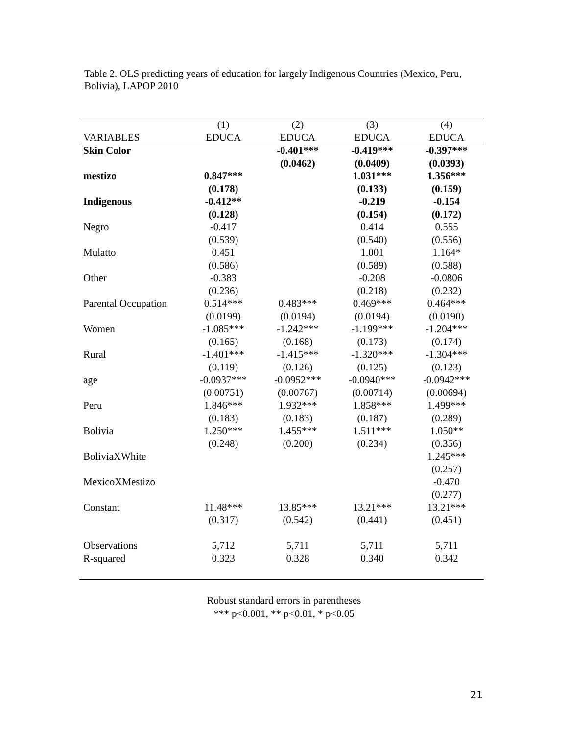Table 2. OLS predicting years of education for largely Indigenous Countries (Mexico, Peru, Bolivia), LAPOP 2010
| | (1) | (2) | (3) | (4) |
| --- | --- | --- | --- | --- |
| VARIABLES | EDUCA | EDUCA | EDUCA | EDUCA |
| Skin Color | | -0.401*** | -0.419*** | -0.397*** |
| | | (0.0462) | (0.0409) | (0.0393) |
| mestizo | 0.847*** | | 1.031*** | 1.356*** |
| | (0.178) | | (0.133) | (0.159) |
| Indigenous | -0.412** | | -0.219 | -0.154 |
| | (0.128) | | (0.154) | (0.172) |
| Negro | -0.417 | | 0.414 | 0.555 |
| | (0.539) | | (0.540) | (0.556) |
| Mulatto | 0.451 | | 1.001 | 1.164* |
| | (0.586) | | (0.589) | (0.588) |
| Other | -0.383 | | -0.208 | -0.0806 |
| | (0.236) | | (0.218) | (0.232) |
| Parental Occupation | 0.514*** | 0.483*** | 0.469*** | 0.464*** |
| | (0.0199) | (0.0194) | (0.0194) | (0.0190) |
| Women | -1.085*** | -1.242*** | -1.199*** | -1.204*** |
| | (0.165) | (0.168) | (0.173) | (0.174) |
| Rural | -1.401*** | -1.415*** | -1.320*** | -1.304*** |
| | (0.119) | (0.126) | (0.125) | (0.123) |
| age | -0.0937*** | -0.0952*** | -0.0940*** | -0.0942*** |
| | (0.00751) | (0.00767) | (0.00714) | (0.00694) |
| Peru | 1.846*** | 1.932*** | 1.858*** | 1.499*** |
| | (0.183) | (0.183) | (0.187) | (0.289) |
| Bolivia | 1.250*** | 1.455*** | 1.511*** | 1.050** |
| | (0.248) | (0.200) | (0.234) | (0.356) |
| BoliviaXWhite | | | | 1.245*** |
| | | | | (0.257) |
| MexicoXMestizo | | | | -0.470 |
| | | | | (0.277) |
| Constant | 11.48*** | 13.85*** | 13.21*** | 13.21*** |
| | (0.317) | (0.542) | (0.441) | (0.451) |
| Observations | 5,712 | 5,711 | 5,711 | 5,711 |
| R-squared | 0.323 | 0.328 | 0.340 | 0.342 |
Robust standard errors in parentheses
*** p<0.001, ** p<0.01, * p<0.05
21